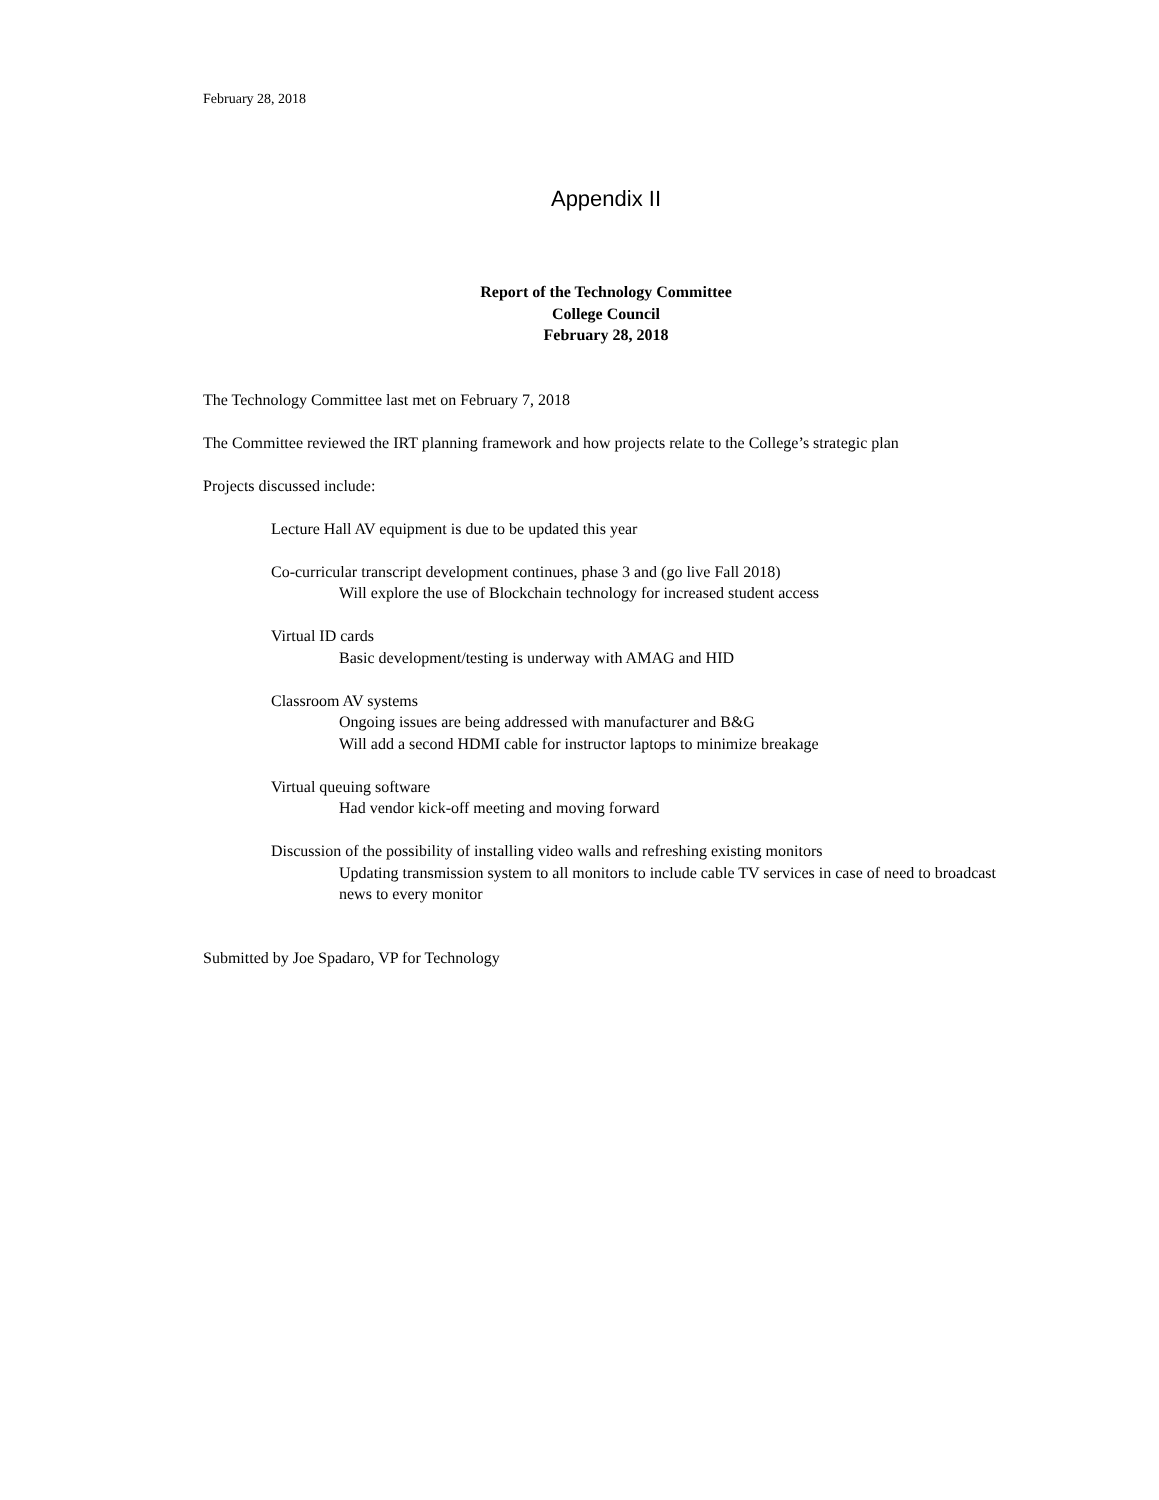February 28, 2018
Appendix II
Report of the Technology Committee
College Council
February 28, 2018
The Technology Committee last met on February 7, 2018
The Committee reviewed the IRT planning framework and how projects relate to the College’s strategic plan
Projects discussed include:
Lecture Hall AV equipment is due to be updated this year
Co-curricular transcript development continues, phase 3 and (go live Fall 2018)
Will explore the use of Blockchain technology for increased student access
Virtual ID cards
Basic development/testing is underway with AMAG and HID
Classroom AV systems
Ongoing issues are being addressed with manufacturer and B&G
Will add a second HDMI cable for instructor laptops to minimize breakage
Virtual queuing software
Had vendor kick-off meeting and moving forward
Discussion of the possibility of installing video walls and refreshing existing monitors
Updating transmission system to all monitors to include cable TV services in case of need to broadcast news to every monitor
Submitted by Joe Spadaro, VP for Technology